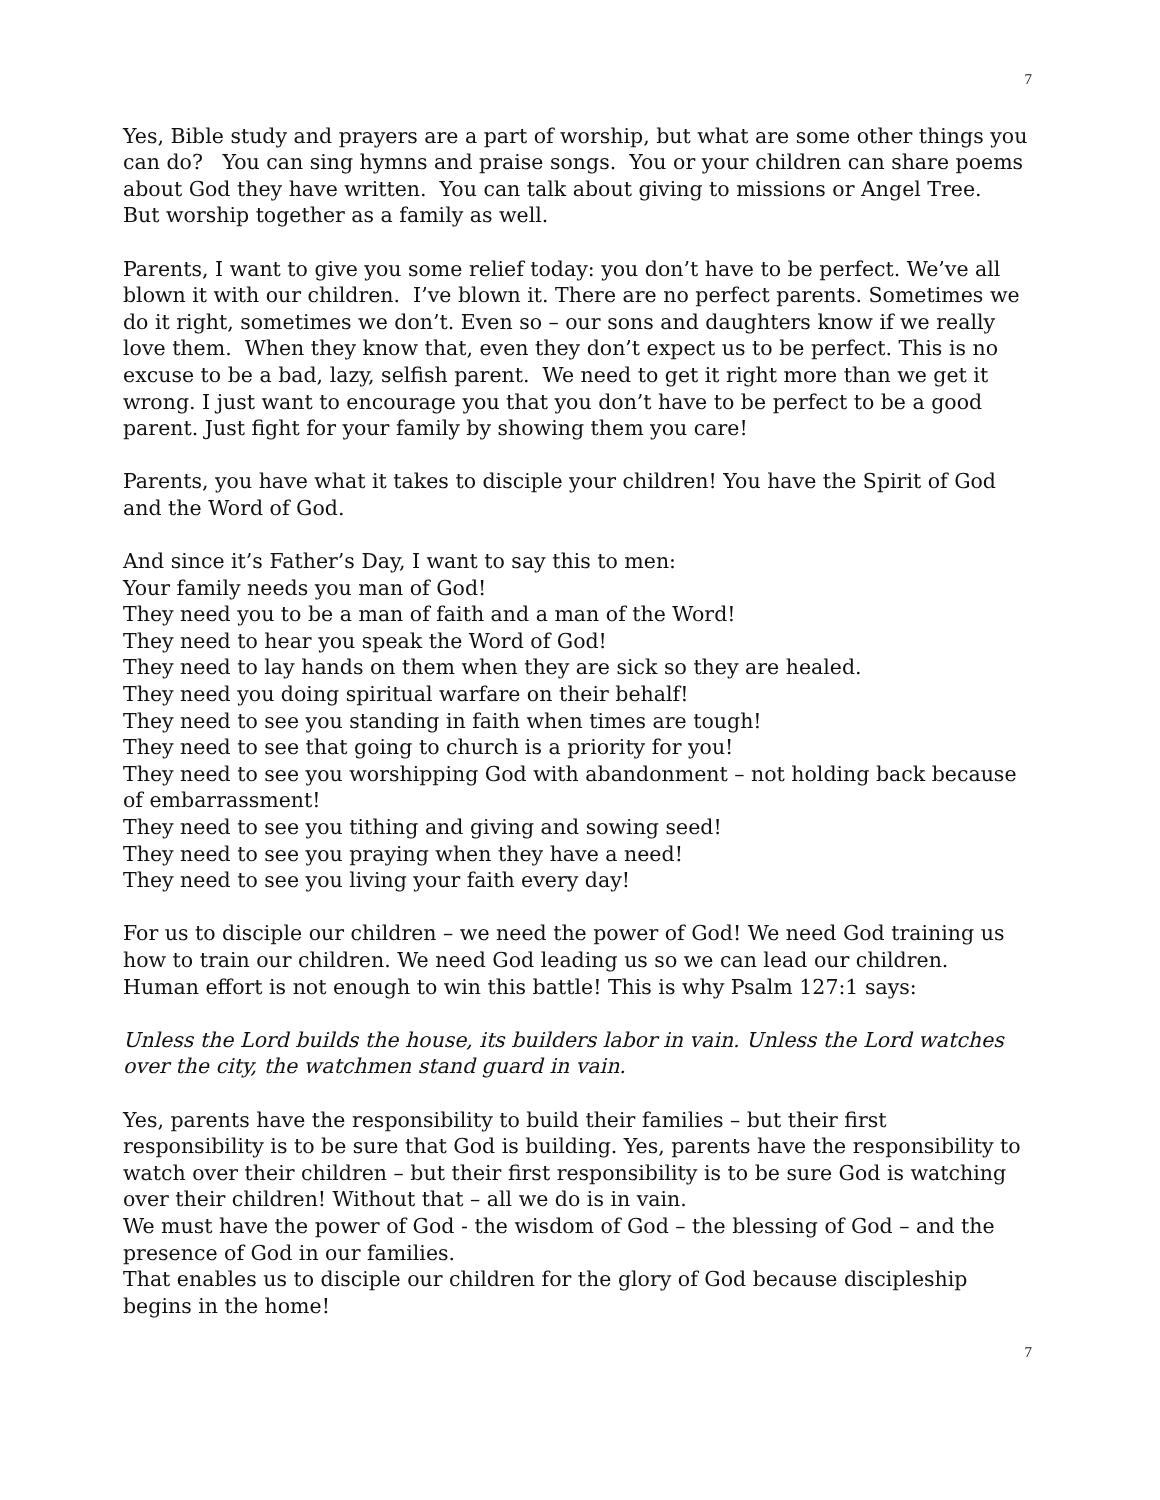7
Yes, Bible study and prayers are a part of worship, but what are some other things you can do? You can sing hymns and praise songs. You or your children can share poems about God they have written. You can talk about giving to missions or Angel Tree. But worship together as a family as well.
Parents, I want to give you some relief today: you don’t have to be perfect. We’ve all blown it with our children. I’ve blown it. There are no perfect parents. Sometimes we do it right, sometimes we don’t. Even so – our sons and daughters know if we really love them. When they know that, even they don’t expect us to be perfect. This is no excuse to be a bad, lazy, selfish parent. We need to get it right more than we get it wrong. I just want to encourage you that you don’t have to be perfect to be a good parent. Just fight for your family by showing them you care!
Parents, you have what it takes to disciple your children! You have the Spirit of God and the Word of God.
And since it’s Father’s Day, I want to say this to men:
Your family needs you man of God!
They need you to be a man of faith and a man of the Word!
They need to hear you speak the Word of God!
They need to lay hands on them when they are sick so they are healed.
They need you doing spiritual warfare on their behalf!
They need to see you standing in faith when times are tough!
They need to see that going to church is a priority for you!
They need to see you worshipping God with abandonment – not holding back because of embarrassment!
They need to see you tithing and giving and sowing seed!
They need to see you praying when they have a need!
They need to see you living your faith every day!
For us to disciple our children – we need the power of God! We need God training us how to train our children. We need God leading us so we can lead our children. Human effort is not enough to win this battle! This is why Psalm 127:1 says:
Unless the Lord builds the house, its builders labor in vain. Unless the Lord watches over the city, the watchmen stand guard in vain.
Yes, parents have the responsibility to build their families – but their first responsibility is to be sure that God is building. Yes, parents have the responsibility to watch over their children – but their first responsibility is to be sure God is watching over their children! Without that – all we do is in vain.
We must have the power of God - the wisdom of God – the blessing of God – and the presence of God in our families.
That enables us to disciple our children for the glory of God because discipleship begins in the home!
7